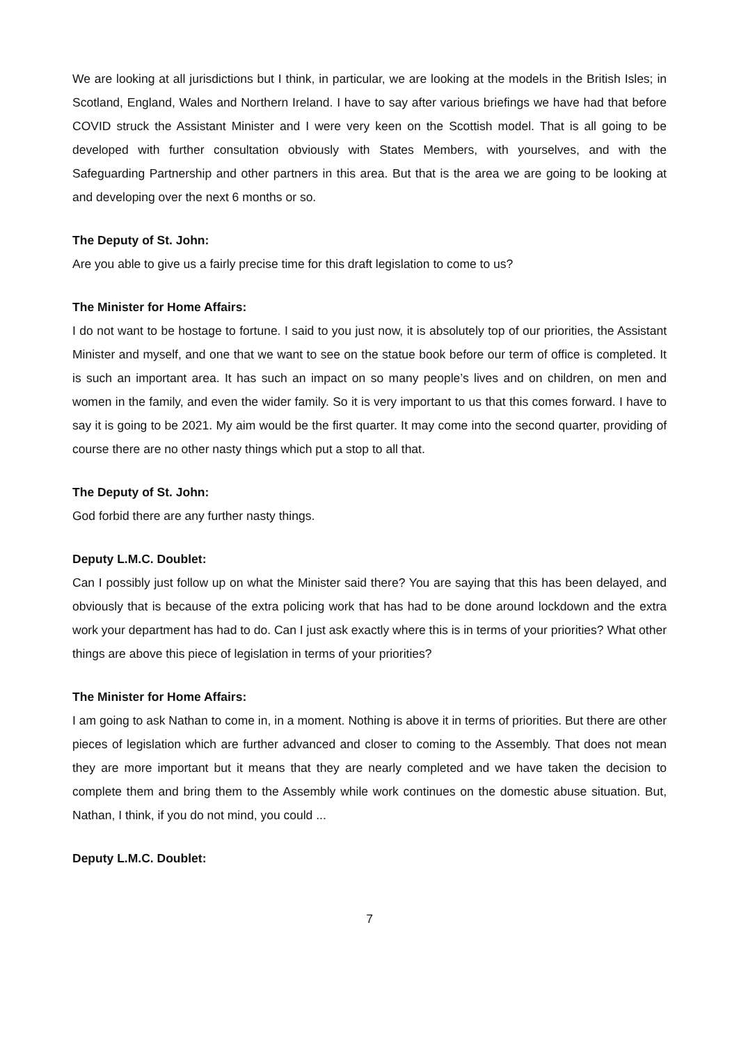We are looking at all jurisdictions but I think, in particular, we are looking at the models in the British Isles; in Scotland, England, Wales and Northern Ireland. I have to say after various briefings we have had that before COVID struck the Assistant Minister and I were very keen on the Scottish model. That is all going to be developed with further consultation obviously with States Members, with yourselves, and with the Safeguarding Partnership and other partners in this area. But that is the area we are going to be looking at and developing over the next 6 months or so.
The Deputy of St. John:
Are you able to give us a fairly precise time for this draft legislation to come to us?
The Minister for Home Affairs:
I do not want to be hostage to fortune. I said to you just now, it is absolutely top of our priorities, the Assistant Minister and myself, and one that we want to see on the statue book before our term of office is completed. It is such an important area. It has such an impact on so many people’s lives and on children, on men and women in the family, and even the wider family. So it is very important to us that this comes forward. I have to say it is going to be 2021. My aim would be the first quarter. It may come into the second quarter, providing of course there are no other nasty things which put a stop to all that.
The Deputy of St. John:
God forbid there are any further nasty things.
Deputy L.M.C. Doublet:
Can I possibly just follow up on what the Minister said there? You are saying that this has been delayed, and obviously that is because of the extra policing work that has had to be done around lockdown and the extra work your department has had to do. Can I just ask exactly where this is in terms of your priorities? What other things are above this piece of legislation in terms of your priorities?
The Minister for Home Affairs:
I am going to ask Nathan to come in, in a moment. Nothing is above it in terms of priorities. But there are other pieces of legislation which are further advanced and closer to coming to the Assembly. That does not mean they are more important but it means that they are nearly completed and we have taken the decision to complete them and bring them to the Assembly while work continues on the domestic abuse situation. But, Nathan, I think, if you do not mind, you could ...
Deputy L.M.C. Doublet:
7